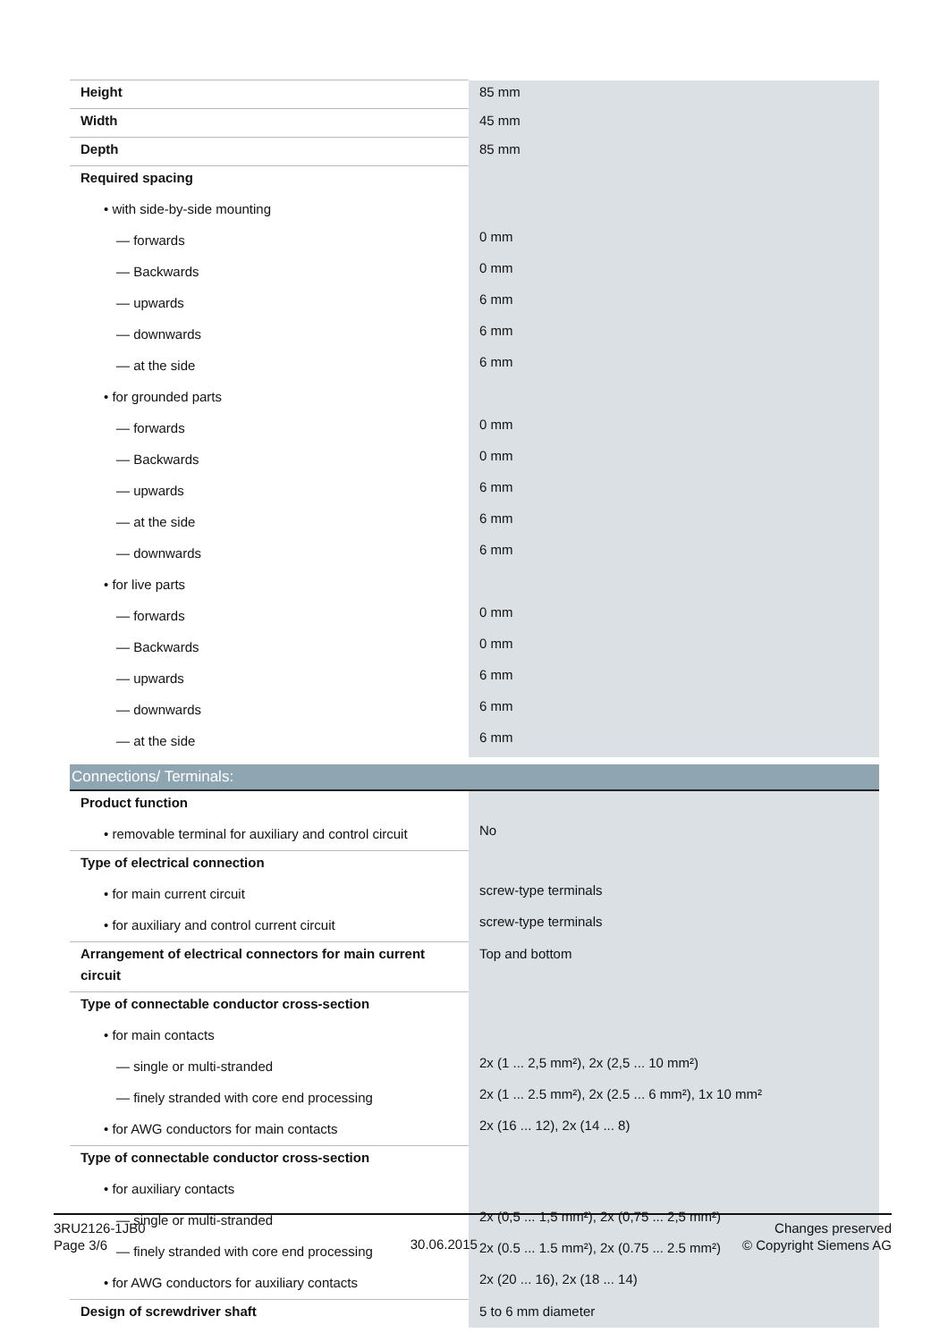| Height | 85 mm |
| Width | 45 mm |
| Depth | 85 mm |
| Required spacing | |
| • with side-by-side mounting | |
| — forwards | 0 mm |
| — Backwards | 0 mm |
| — upwards | 6 mm |
| — downwards | 6 mm |
| — at the side | 6 mm |
| • for grounded parts | |
| — forwards | 0 mm |
| — Backwards | 0 mm |
| — upwards | 6 mm |
| — at the side | 6 mm |
| — downwards | 6 mm |
| • for live parts | |
| — forwards | 0 mm |
| — Backwards | 0 mm |
| — upwards | 6 mm |
| — downwards | 6 mm |
| — at the side | 6 mm |
| Connections/ Terminals: | |
| Product function | |
| • removable terminal for auxiliary and control circuit | No |
| Type of electrical connection | |
| • for main current circuit | screw-type terminals |
| • for auxiliary and control current circuit | screw-type terminals |
| Arrangement of electrical connectors for main current circuit | Top and bottom |
| Type of connectable conductor cross-section | |
| • for main contacts | |
| — single or multi-stranded | 2x (1 ... 2,5 mm²), 2x (2,5 ... 10 mm²) |
| — finely stranded with core end processing | 2x (1 ... 2.5 mm²), 2x (2.5 ... 6 mm²), 1x 10 mm² |
| • for AWG conductors for main contacts | 2x (16 ... 12), 2x (14 ... 8) |
| Type of connectable conductor cross-section | |
| • for auxiliary contacts | |
| — single or multi-stranded | 2x (0,5 ... 1,5 mm²), 2x (0,75 ... 2,5 mm²) |
| — finely stranded with core end processing | 2x (0.5 ... 1.5 mm²), 2x (0.75 ... 2.5 mm²) |
| • for AWG conductors for auxiliary contacts | 2x (20 ... 16), 2x (18 ... 14) |
| Design of screwdriver shaft | 5 to 6 mm diameter |
3RU2126-1JB0
Page 3/6
30.06.2015
Changes preserved
© Copyright Siemens AG